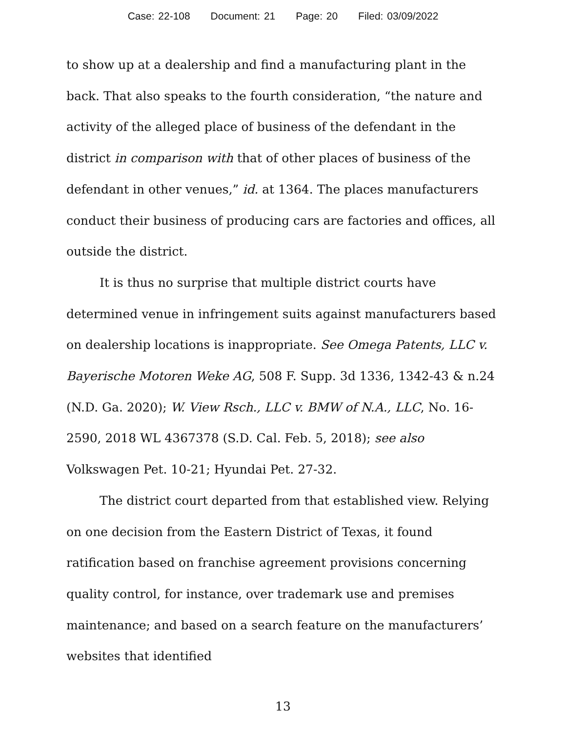Case: 22-108 Document: 21 Page: 20 Filed: 03/09/2022
to show up at a dealership and find a manufacturing plant in the back. That also speaks to the fourth consideration, “the nature and activity of the alleged place of business of the defendant in the district in comparison with that of other places of business of the defendant in other venues,” id. at 1364. The places manufacturers conduct their business of producing cars are factories and offices, all outside the district.
It is thus no surprise that multiple district courts have determined venue in infringement suits against manufacturers based on dealership locations is inappropriate. See Omega Patents, LLC v. Bayerische Motoren Weke AG, 508 F. Supp. 3d 1336, 1342-43 & n.24 (N.D. Ga. 2020); W. View Rsch., LLC v. BMW of N.A., LLC, No. 16-2590, 2018 WL 4367378 (S.D. Cal. Feb. 5, 2018); see also Volkswagen Pet. 10-21; Hyundai Pet. 27-32.
The district court departed from that established view. Relying on one decision from the Eastern District of Texas, it found ratification based on franchise agreement provisions concerning quality control, for instance, over trademark use and premises maintenance; and based on a search feature on the manufacturers’ websites that identified
13